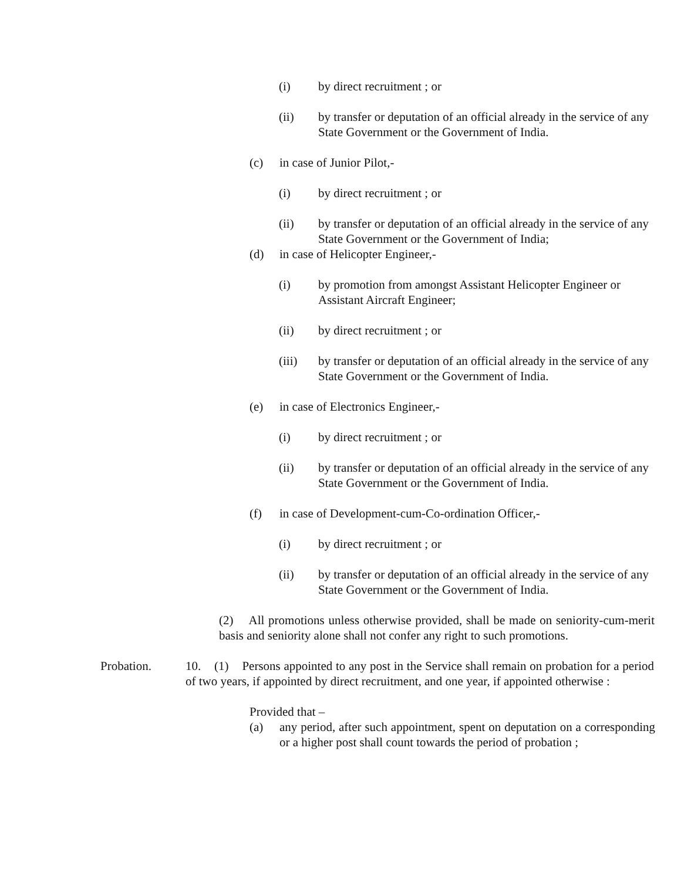(i) by direct recruitment ; or
(ii) by transfer or deputation of an official already in the service of any State Government or the Government of India.
(c) in case of Junior Pilot,-
(i) by direct recruitment ; or
(ii) by transfer or deputation of an official already in the service of any State Government or the Government of India;
(d) in case of Helicopter Engineer,-
(i) by promotion from amongst Assistant Helicopter Engineer or Assistant Aircraft Engineer;
(ii) by direct recruitment ; or
(iii) by transfer or deputation of an official already in the service of any State Government or the Government of India.
(e) in case of Electronics Engineer,-
(i) by direct recruitment ; or
(ii) by transfer or deputation of an official already in the service of any State Government or the Government of India.
(f) in case of Development-cum-Co-ordination Officer,-
(i) by direct recruitment ; or
(ii) by transfer or deputation of an official already in the service of any State Government or the Government of India.
(2) All promotions unless otherwise provided, shall be made on seniority-cum-merit basis and seniority alone shall not confer any right to such promotions.
Probation. 10. (1) Persons appointed to any post in the Service shall remain on probation for a period of two years, if appointed by direct recruitment, and one year, if appointed otherwise :
Provided that –
(a) any period, after such appointment, spent on deputation on a corresponding or a higher post shall count towards the period of probation ;